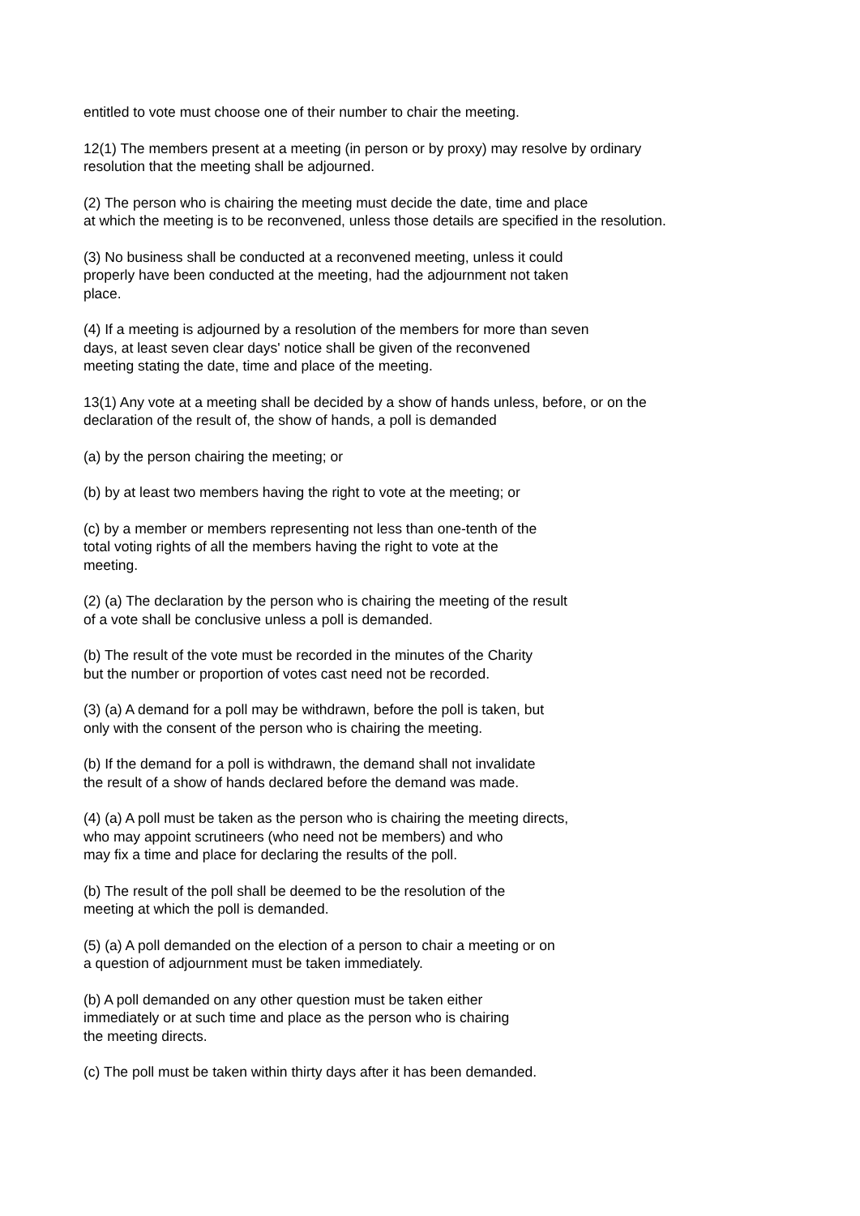entitled to vote must choose one of their number to chair the meeting.
12(1) The members present at a meeting (in person or by proxy) may resolve by ordinary
resolution that the meeting shall be adjourned.
(2) The person who is chairing the meeting must decide the date, time and place
at which the meeting is to be reconvened, unless those details are specified in the resolution.
(3) No business shall be conducted at a reconvened meeting, unless it could
properly have been conducted at the meeting, had the adjournment not taken
place.
(4) If a meeting is adjourned by a resolution of the members for more than seven
days, at least seven clear days' notice shall be given of the reconvened
meeting stating the date, time and place of the meeting.
13(1) Any vote at a meeting shall be decided by a show of hands unless, before, or on the
declaration of the result of, the show of hands, a poll is demanded
(a) by the person chairing the meeting; or
(b) by at least two members having the right to vote at the meeting; or
(c) by a member or members representing not less than one-tenth of the
total voting rights of all the members having the right to vote at the
meeting.
(2) (a) The declaration by the person who is chairing the meeting of the result
of a vote shall be conclusive unless a poll is demanded.
(b) The result of the vote must be recorded in the minutes of the Charity
but the number or proportion of votes cast need not be recorded.
(3) (a) A demand for a poll may be withdrawn, before the poll is taken, but
only with the consent of the person who is chairing the meeting.
(b) If the demand for a poll is withdrawn, the demand shall not invalidate
the result of a show of hands declared before the demand was made.
(4) (a) A poll must be taken as the person who is chairing the meeting directs,
who may appoint scrutineers (who need not be members) and who
may fix a time and place for declaring the results of the poll.
(b) The result of the poll shall be deemed to be the resolution of the
meeting at which the poll is demanded.
(5) (a) A poll demanded on the election of a person to chair a meeting or on
a question of adjournment must be taken immediately.
(b) A poll demanded on any other question must be taken either
immediately or at such time and place as the person who is chairing
the meeting directs.
(c) The poll must be taken within thirty days after it has been demanded.